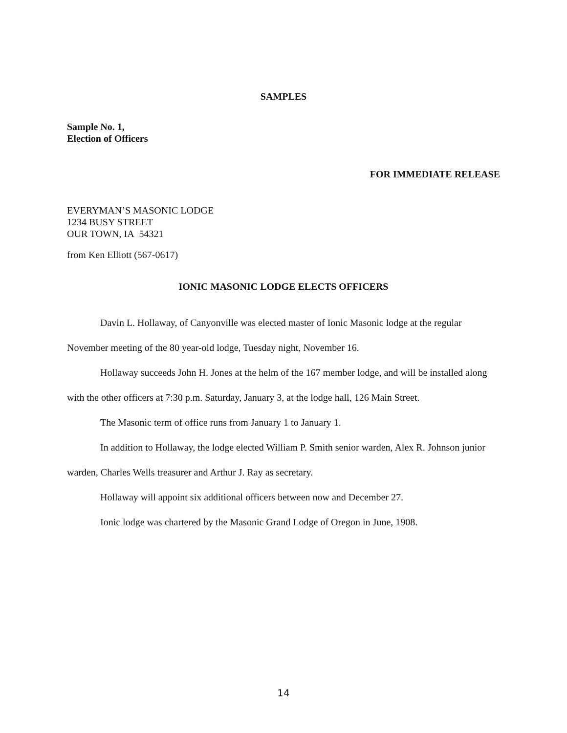SAMPLES
Sample No. 1,
Election of Officers
FOR IMMEDIATE RELEASE
EVERYMAN’S MASONIC LODGE
1234 BUSY STREET
OUR TOWN, IA 54321
from Ken Elliott (567-0617)
IONIC MASONIC LODGE ELECTS OFFICERS
Davin L. Hollaway, of Canyonville was elected master of Ionic Masonic lodge at the regular November meeting of the 80 year-old lodge, Tuesday night, November 16.
Hollaway succeeds John H. Jones at the helm of the 167 member lodge, and will be installed along with the other officers at 7:30 p.m. Saturday, January 3, at the lodge hall, 126 Main Street.
The Masonic term of office runs from January 1 to January 1.
In addition to Hollaway, the lodge elected William P. Smith senior warden, Alex R. Johnson junior warden, Charles Wells treasurer and Arthur J. Ray as secretary.
Hollaway will appoint six additional officers between now and December 27.
Ionic lodge was chartered by the Masonic Grand Lodge of Oregon in June, 1908.
14